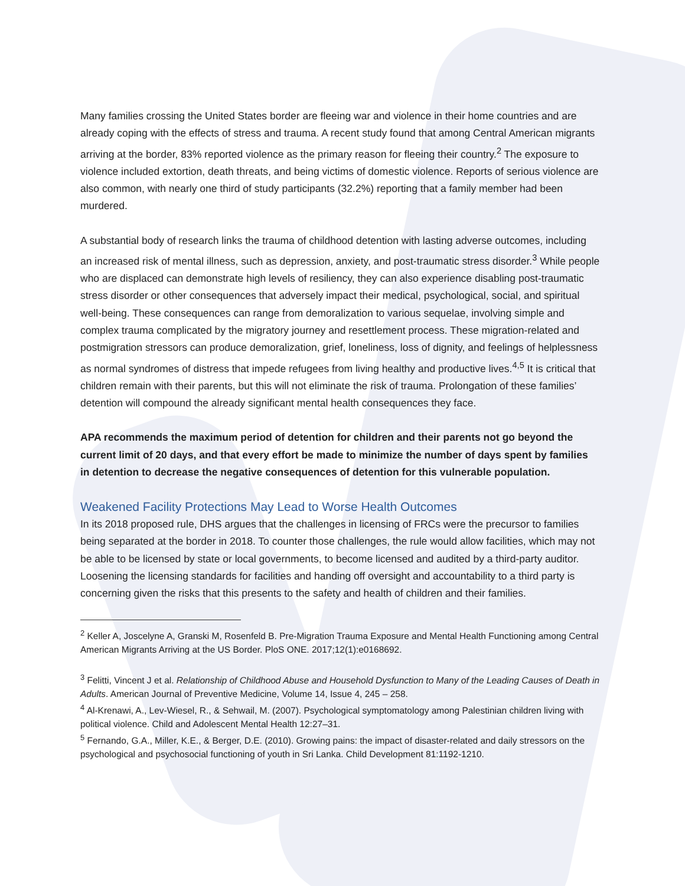Many families crossing the United States border are fleeing war and violence in their home countries and are already coping with the effects of stress and trauma. A recent study found that among Central American migrants arriving at the border, 83% reported violence as the primary reason for fleeing their country.<sup>2</sup> The exposure to violence included extortion, death threats, and being victims of domestic violence. Reports of serious violence are also common, with nearly one third of study participants (32.2%) reporting that a family member had been murdered.
A substantial body of research links the trauma of childhood detention with lasting adverse outcomes, including an increased risk of mental illness, such as depression, anxiety, and post-traumatic stress disorder.<sup>3</sup> While people who are displaced can demonstrate high levels of resiliency, they can also experience disabling post-traumatic stress disorder or other consequences that adversely impact their medical, psychological, social, and spiritual well-being. These consequences can range from demoralization to various sequelae, involving simple and complex trauma complicated by the migratory journey and resettlement process. These migration-related and postmigration stressors can produce demoralization, grief, loneliness, loss of dignity, and feelings of helplessness as normal syndromes of distress that impede refugees from living healthy and productive lives.<sup>4,5</sup> It is critical that children remain with their parents, but this will not eliminate the risk of trauma. Prolongation of these families’ detention will compound the already significant mental health consequences they face.
APA recommends the maximum period of detention for children and their parents not go beyond the current limit of 20 days, and that every effort be made to minimize the number of days spent by families in detention to decrease the negative consequences of detention for this vulnerable population.
Weakened Facility Protections May Lead to Worse Health Outcomes
In its 2018 proposed rule, DHS argues that the challenges in licensing of FRCs were the precursor to families being separated at the border in 2018. To counter those challenges, the rule would allow facilities, which may not be able to be licensed by state or local governments, to become licensed and audited by a third-party auditor. Loosening the licensing standards for facilities and handing off oversight and accountability to a third party is concerning given the risks that this presents to the safety and health of children and their families.
<sup>2</sup> Keller A, Joscelyne A, Granski M, Rosenfeld B. Pre-Migration Trauma Exposure and Mental Health Functioning among Central American Migrants Arriving at the US Border. PloS ONE. 2017;12(1):e0168692.
<sup>3</sup> Felitti, Vincent J et al. Relationship of Childhood Abuse and Household Dysfunction to Many of the Leading Causes of Death in Adults. American Journal of Preventive Medicine, Volume 14, Issue 4, 245 – 258.
<sup>4</sup> Al-Krenawi, A., Lev-Wiesel, R., & Sehwail, M. (2007). Psychological symptomatology among Palestinian children living with political violence. Child and Adolescent Mental Health 12:27–31.
<sup>5</sup> Fernando, G.A., Miller, K.E., & Berger, D.E. (2010). Growing pains: the impact of disaster-related and daily stressors on the psychological and psychosocial functioning of youth in Sri Lanka. Child Development 81:1192-1210.